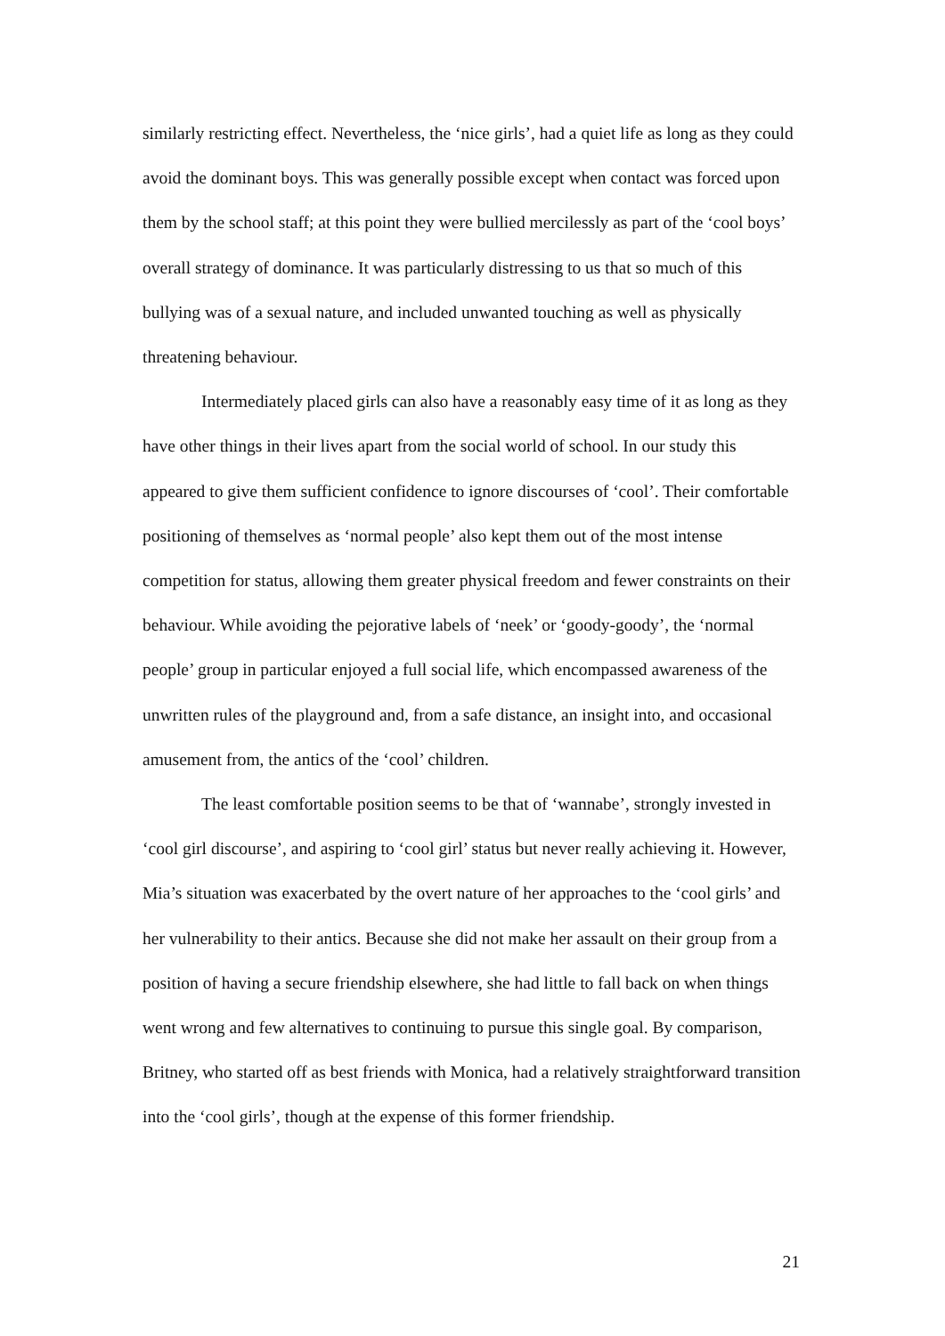similarly restricting effect. Nevertheless, the ‘nice girls’, had a quiet life as long as they could avoid the dominant boys. This was generally possible except when contact was forced upon them by the school staff; at this point they were bullied mercilessly as part of the ‘cool boys’ overall strategy of dominance. It was particularly distressing to us that so much of this bullying was of a sexual nature, and included unwanted touching as well as physically threatening behaviour.
Intermediately placed girls can also have a reasonably easy time of it as long as they have other things in their lives apart from the social world of school. In our study this appeared to give them sufficient confidence to ignore discourses of ‘cool’. Their comfortable positioning of themselves as ‘normal people’ also kept them out of the most intense competition for status, allowing them greater physical freedom and fewer constraints on their behaviour. While avoiding the pejorative labels of ‘neek’ or ‘goody-goody’, the ‘normal people’ group in particular enjoyed a full social life, which encompassed awareness of the unwritten rules of the playground and, from a safe distance, an insight into, and occasional amusement from, the antics of the ‘cool’ children.
The least comfortable position seems to be that of ‘wannabe’, strongly invested in ‘cool girl discourse’, and aspiring to ‘cool girl’ status but never really achieving it. However, Mia’s situation was exacerbated by the overt nature of her approaches to the ‘cool girls’ and her vulnerability to their antics. Because she did not make her assault on their group from a position of having a secure friendship elsewhere, she had little to fall back on when things went wrong and few alternatives to continuing to pursue this single goal. By comparison, Britney, who started off as best friends with Monica, had a relatively straightforward transition into the ‘cool girls’, though at the expense of this former friendship.
21